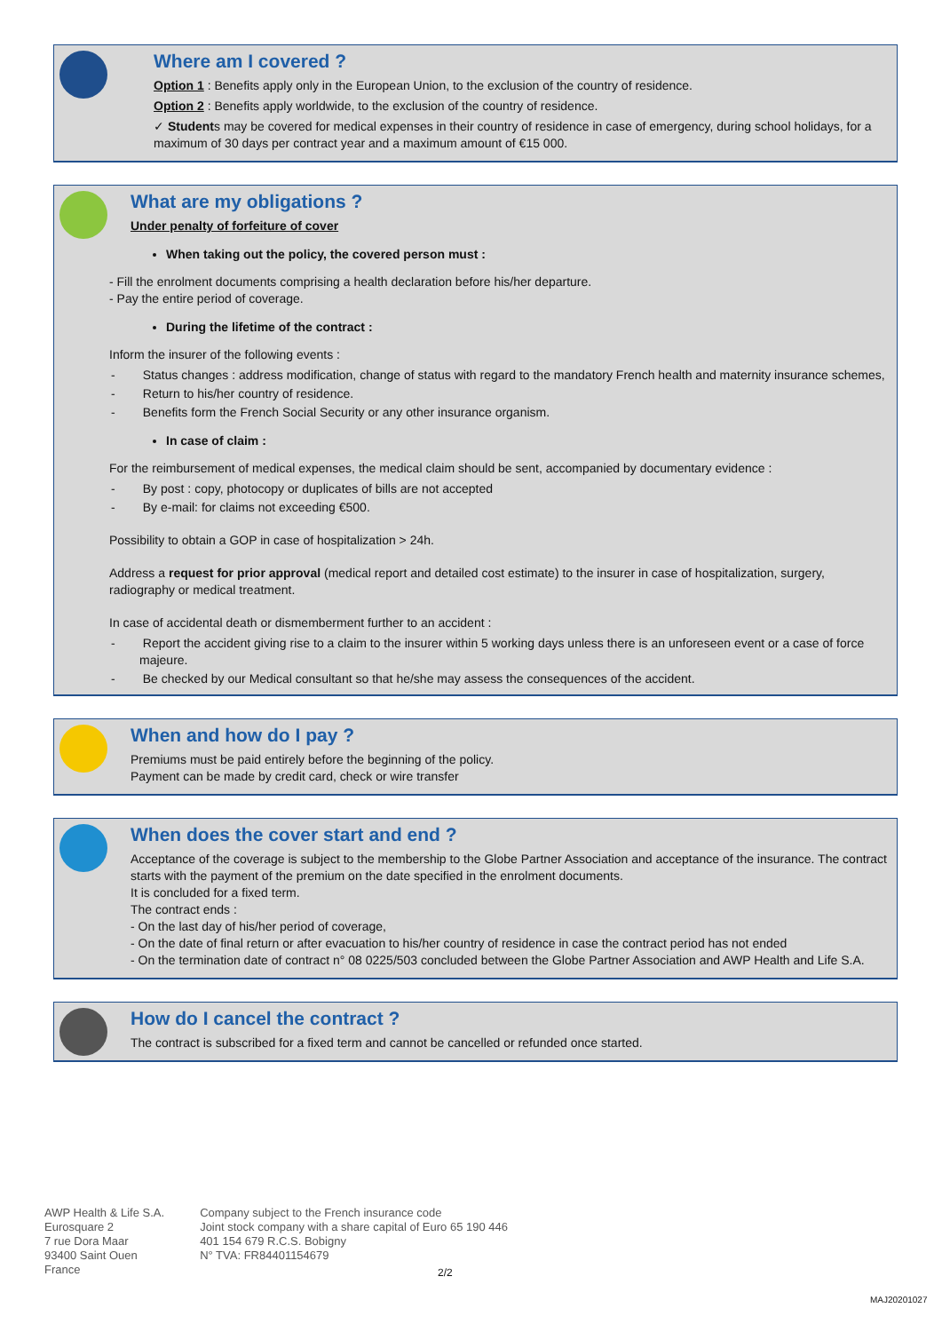Where am I covered ?
Option 1 : Benefits apply only in the European Union, to the exclusion of the country of residence.
Option 2 : Benefits apply worldwide, to the exclusion of the country of residence.
✓ Students may be covered for medical expenses in their country of residence in case of emergency, during school holidays, for a maximum of 30 days per contract year and a maximum amount of €15 000.
What are my obligations ?
Under penalty of forfeiture of cover
When taking out the policy, the covered person must :
- Fill the enrolment documents comprising a health declaration before his/her departure.
- Pay the entire period of coverage.
During the lifetime of the contract :
Inform the insurer of the following events :
- Status changes : address modification, change of status with regard to the mandatory French health and maternity insurance schemes,
- Return to his/her country of residence.
- Benefits form the French Social Security or any other insurance organism.
In case of claim :
For the reimbursement of medical expenses, the medical claim should be sent, accompanied by documentary evidence :
- By post : copy, photocopy or duplicates of bills are not accepted
- By e-mail: for claims not exceeding €500.
Possibility to obtain a GOP in case of hospitalization > 24h.
Address a request for prior approval (medical report and detailed cost estimate) to the insurer in case of hospitalization, surgery, radiography or medical treatment.
In case of accidental death or dismemberment further to an accident :
- Report the accident giving rise to a claim to the insurer within 5 working days unless there is an unforeseen event or a case of force majeure.
- Be checked by our Medical consultant so that he/she may assess the consequences of the accident.
When and how do I pay ?
Premiums must be paid entirely before the beginning of the policy.
Payment can be made by credit card, check or wire transfer
When does the cover start and end ?
Acceptance of the coverage is subject to the membership to the Globe Partner Association and acceptance of the insurance. The contract starts with the payment of the premium on the date specified in the enrolment documents.
It is concluded for a fixed term.
The contract ends :
- On the last day of his/her period of coverage,
- On the date of final return or after evacuation to his/her country of residence in case the contract period has not ended
- On the termination date of contract n° 08 0225/503 concluded between the Globe Partner Association and AWP Health and Life S.A.
How do I cancel the contract ?
The contract is subscribed for a fixed term and cannot be cancelled or refunded once started.
AWP Health & Life S.A.
Eurosquare 2
7 rue Dora Maar
93400 Saint Ouen
France
Company subject to the French insurance code
Joint stock company with a share capital of Euro 65 190 446
401 154 679 R.C.S. Bobigny
N° TVA: FR84401154679
2/2
MAJ20201027